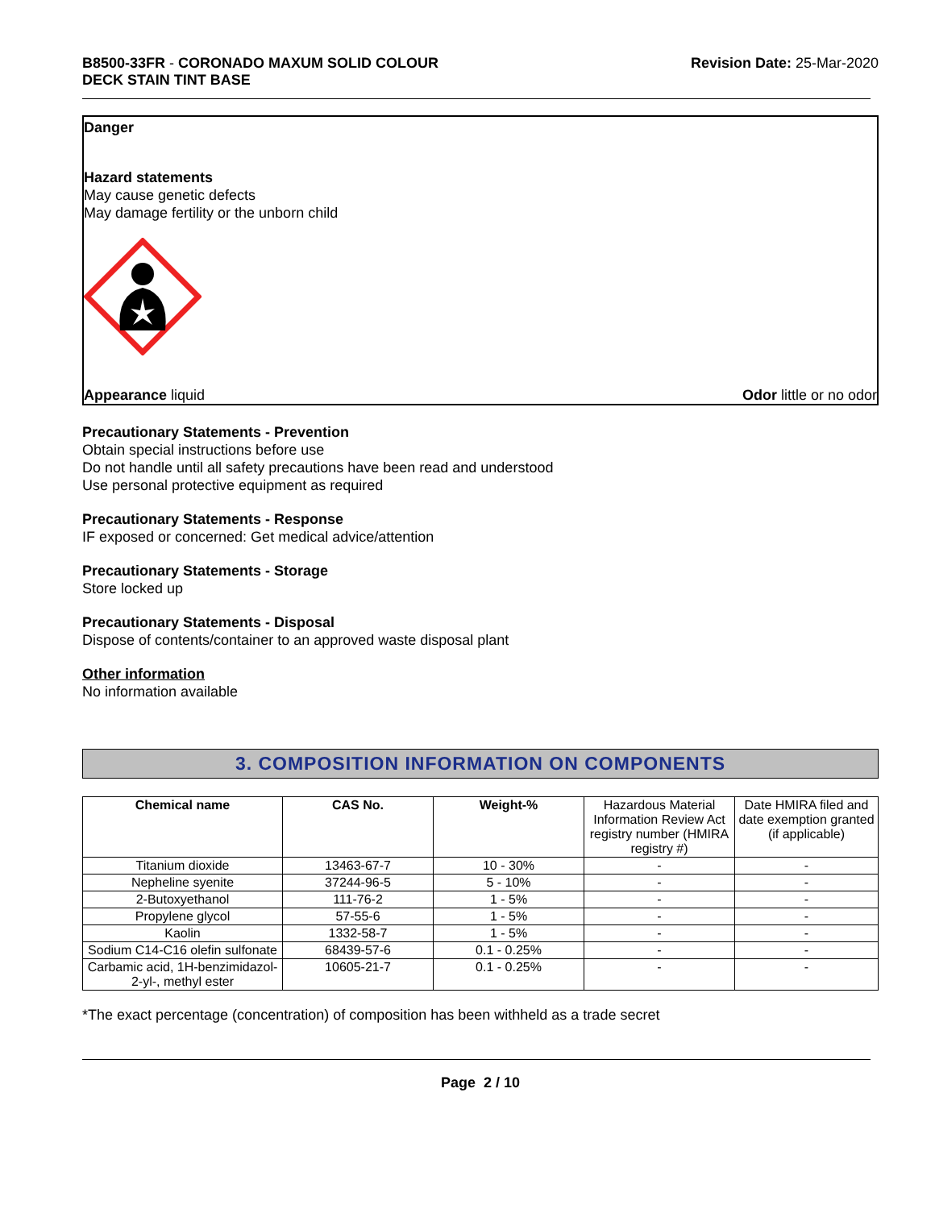B8500-33FR - CORONADO MAXUM SOLID COLOUR
DECK STAIN TINT BASE
Revision Date: 25-Mar-2020
Danger
Hazard statements
May cause genetic defects
May damage fertility or the unborn child
Appearance liquid Odor little or no odor
Precautionary Statements - Prevention
Obtain special instructions before use
Do not handle until all safety precautions have been read and understood
Use personal protective equipment as required
Precautionary Statements - Response
IF exposed or concerned: Get medical advice/attention
Precautionary Statements - Storage
Store locked up
Precautionary Statements - Disposal
Dispose of contents/container to an approved waste disposal plant
Other information
No information available
3. COMPOSITION INFORMATION ON COMPONENTS
| Chemical name | CAS No. | Weight-% | Hazardous Material Information Review Act registry number (HMIRA registry #) | Date HMIRA filed and date exemption granted (if applicable) |
| Titanium dioxide | 13463-67-7 | 10 - 30% | - | - |
| Nepheline syenite | 37244-96-5 | 5 - 10% | - | - |
| 2-Butoxyethanol | 111-76-2 | 1 - 5% | - | - |
| Propylene glycol | 57-55-6 | 1 - 5% | - | - |
| Kaolin | 1332-58-7 | 1 - 5% | - | - |
| Sodium C14-C16 olefin sulfonate | 68439-57-6 | 0.1 - 0.25% | - | - |
| Carbamic acid, 1H-benzimidazol-2-yl-, methyl ester | 10605-21-7 | 0.1 - 0.25% | - | - |
*The exact percentage (concentration) of composition has been withheld as a trade secret
Page 2 / 10